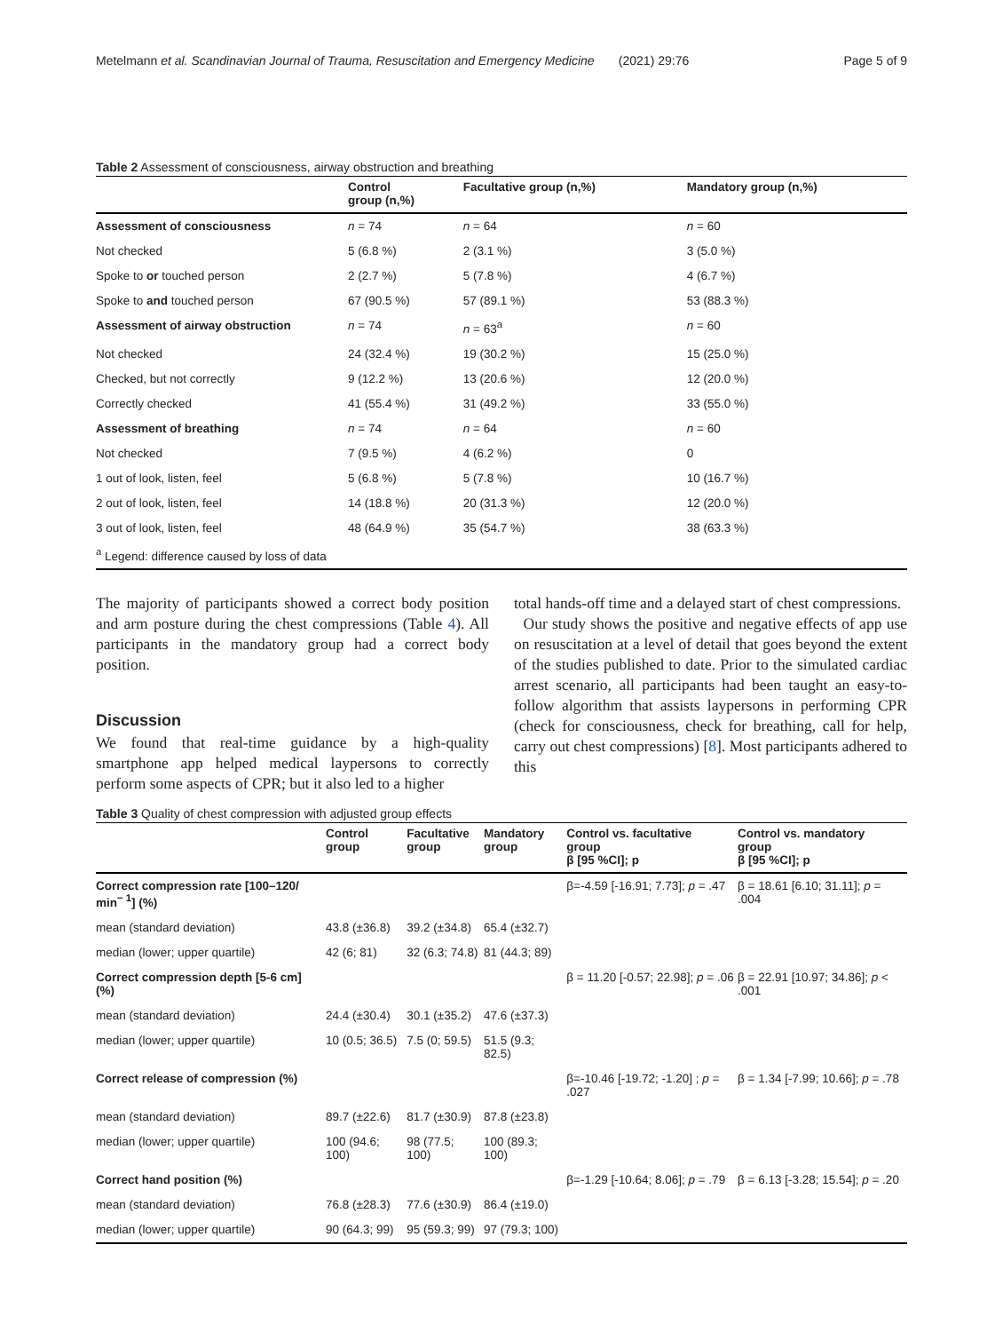Metelmann et al. Scandinavian Journal of Trauma, Resuscitation and Emergency Medicine (2021) 29:76 Page 5 of 9
Table 2 Assessment of consciousness, airway obstruction and breathing
| | Control group (n,%) | Facultative group (n,%) | Mandatory group (n,%) |
| --- | --- | --- | --- |
| Assessment of consciousness | n = 74 | n = 64 | n = 60 |
| Not checked | 5 (6.8 %) | 2 (3.1 %) | 3 (5.0 %) |
| Spoke to or touched person | 2 (2.7 %) | 5 (7.8 %) | 4 (6.7 %) |
| Spoke to and touched person | 67 (90.5 %) | 57 (89.1 %) | 53 (88.3 %) |
| Assessment of airway obstruction | n = 74 | n = 63<sup>a</sup> | n = 60 |
| Not checked | 24 (32.4 %) | 19 (30.2 %) | 15 (25.0 %) |
| Checked, but not correctly | 9 (12.2 %) | 13 (20.6 %) | 12 (20.0 %) |
| Correctly checked | 41 (55.4 %) | 31 (49.2 %) | 33 (55.0 %) |
| Assessment of breathing | n = 74 | n = 64 | n = 60 |
| Not checked | 7 (9.5 %) | 4 (6.2 %) | 0 |
| 1 out of look, listen, feel | 5 (6.8 %) | 5 (7.8 %) | 10 (16.7 %) |
| 2 out of look, listen, feel | 14 (18.8 %) | 20 (31.3 %) | 12 (20.0 %) |
| 3 out of look, listen, feel | 48 (64.9 %) | 35 (54.7 %) | 38 (63.3 %) |
| <sup>a</sup> Legend: difference caused by loss of data | | | |
The majority of participants showed a correct body position and arm posture during the chest compressions (Table 4). All participants in the mandatory group had a correct body position.
Discussion
We found that real-time guidance by a high-quality smartphone app helped medical laypersons to correctly perform some aspects of CPR; but it also led to a higher
total hands-off time and a delayed start of chest compressions.
Our study shows the positive and negative effects of app use on resuscitation at a level of detail that goes beyond the extent of the studies published to date. Prior to the simulated cardiac arrest scenario, all participants had been taught an easy-to-follow algorithm that assists laypersons in performing CPR (check for consciousness, check for breathing, call for help, carry out chest compressions) [8]. Most participants adhered to this
Table 3 Quality of chest compression with adjusted group effects
| | Control group | Facultative group | Mandatory group | Control vs. facultative group β [95 %CI]; p | Control vs. mandatory group β [95 %CI]; p |
| --- | --- | --- | --- | --- | --- |
| Correct compression rate [100–120/ min<sup>− 1</sup>] (%) | | | | β=-4.59 [-16.91; 7.73]; p = .47 | β = 18.61 [6.10; 31.11]; p = .004 |
| mean (standard deviation) | 43.8 (±36.8) | 39.2 (±34.8) | 65.4 (±32.7) | | |
| median (lower; upper quartile) | 42 (6; 81) | 32 (6.3; 74.8) | 81 (44.3; 89) | | |
| Correct compression depth [5-6 cm] (%) | | | | β = 11.20 [-0.57; 22.98]; p = .06 | β = 22.91 [10.97; 34.86]; p < .001 |
| mean (standard deviation) | 24.4 (±30.4) | 30.1 (±35.2) | 47.6 (±37.3) | | |
| median (lower; upper quartile) | 10 (0.5; 36.5) | 7.5 (0; 59.5) | 51.5 (9.3; 82.5) | | |
| Correct release of compression (%) | | | | β=-10.46 [-19.72; -1.20] ; p = .027 | β = 1.34 [-7.99; 10.66]; p = .78 |
| mean (standard deviation) | 89.7 (±22.6) | 81.7 (±30.9) | 87.8 (±23.8) | | |
| median (lower; upper quartile) | 100 (94.6; 100) | 98 (77.5; 100) | 100 (89.3; 100) | | |
| Correct hand position (%) | | | | β=-1.29 [-10.64; 8.06]; p = .79 | β = 6.13 [-3.28; 15.54]; p = .20 |
| mean (standard deviation) | 76.8 (±28.3) | 77.6 (±30.9) | 86.4 (±19.0) | | |
| median (lower; upper quartile) | 90 (64.3; 99) | 95 (59.3; 99) | 97 (79.3; 100) | | |